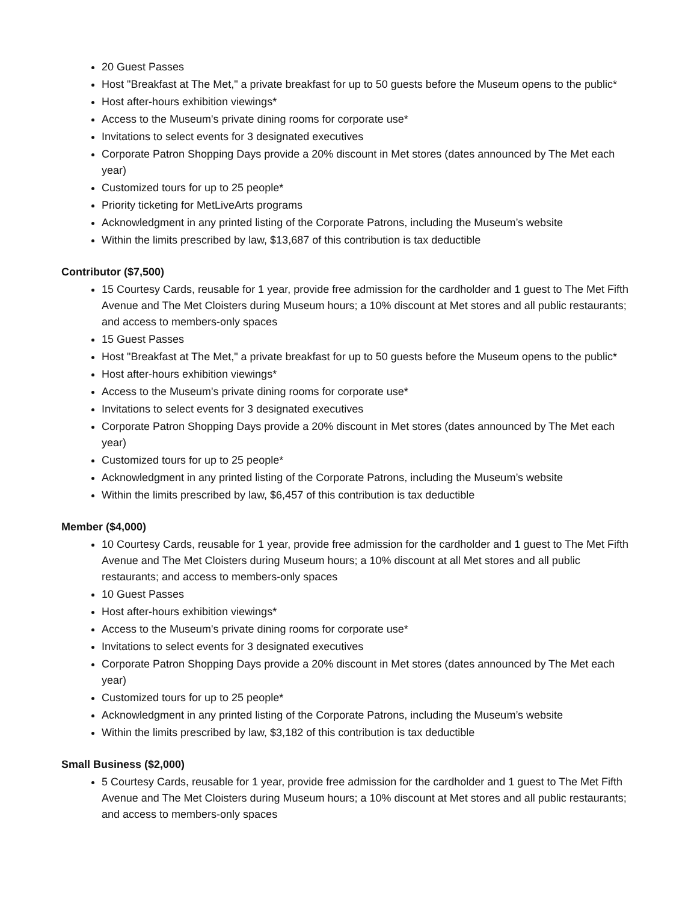20 Guest Passes
Host "Breakfast at The Met," a private breakfast for up to 50 guests before the Museum opens to the public*
Host after-hours exhibition viewings*
Access to the Museum's private dining rooms for corporate use*
Invitations to select events for 3 designated executives
Corporate Patron Shopping Days provide a 20% discount in Met stores (dates announced by The Met each year)
Customized tours for up to 25 people*
Priority ticketing for MetLiveArts programs
Acknowledgment in any printed listing of the Corporate Patrons, including the Museum’s website
Within the limits prescribed by law, $13,687 of this contribution is tax deductible
Contributor ($7,500)
15 Courtesy Cards, reusable for 1 year, provide free admission for the cardholder and 1 guest to The Met Fifth Avenue and The Met Cloisters during Museum hours; a 10% discount at Met stores and all public restaurants; and access to members-only spaces
15 Guest Passes
Host "Breakfast at The Met," a private breakfast for up to 50 guests before the Museum opens to the public*
Host after-hours exhibition viewings*
Access to the Museum's private dining rooms for corporate use*
Invitations to select events for 3 designated executives
Corporate Patron Shopping Days provide a 20% discount in Met stores (dates announced by The Met each year)
Customized tours for up to 25 people*
Acknowledgment in any printed listing of the Corporate Patrons, including the Museum’s website
Within the limits prescribed by law, $6,457 of this contribution is tax deductible
Member ($4,000)
10 Courtesy Cards, reusable for 1 year, provide free admission for the cardholder and 1 guest to The Met Fifth Avenue and The Met Cloisters during Museum hours; a 10% discount at all Met stores and all public restaurants; and access to members-only spaces
10 Guest Passes
Host after-hours exhibition viewings*
Access to the Museum's private dining rooms for corporate use*
Invitations to select events for 3 designated executives
Corporate Patron Shopping Days provide a 20% discount in Met stores (dates announced by The Met each year)
Customized tours for up to 25 people*
Acknowledgment in any printed listing of the Corporate Patrons, including the Museum’s website
Within the limits prescribed by law, $3,182 of this contribution is tax deductible
Small Business ($2,000)
5 Courtesy Cards, reusable for 1 year, provide free admission for the cardholder and 1 guest to The Met Fifth Avenue and The Met Cloisters during Museum hours; a 10% discount at Met stores and all public restaurants; and access to members-only spaces